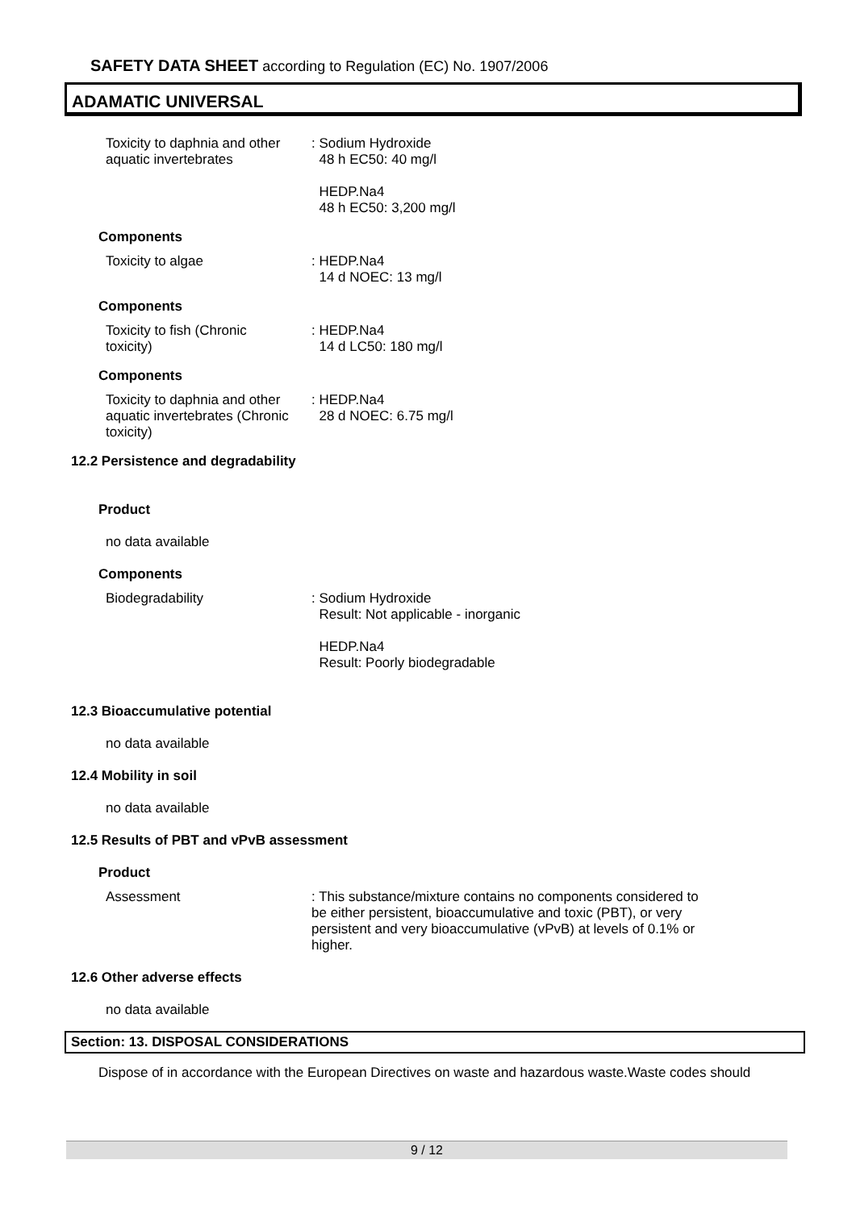SAFETY DATA SHEET according to Regulation (EC) No. 1907/2006
ADAMATIC UNIVERSAL
Toxicity to daphnia and other aquatic invertebrates
: Sodium Hydroxide
48 h EC50: 40 mg/l
HEDP.Na4
48 h EC50: 3,200 mg/l
Components
Toxicity to algae : HEDP.Na4
14 d NOEC: 13 mg/l
Components
Toxicity to fish (Chronic
toxicity)
: HEDP.Na4
14 d LC50: 180 mg/l
Components
Toxicity to daphnia and other aquatic invertebrates (Chronic toxicity)
: HEDP.Na4
28 d NOEC: 6.75 mg/l
12.2 Persistence and degradability
Product
no data available
Components
Biodegradability : Sodium Hydroxide
Result: Not applicable - inorganic
HEDP.Na4
Result: Poorly biodegradable
12.3 Bioaccumulative potential
no data available
12.4 Mobility in soil
no data available
12.5 Results of PBT and vPvB assessment
Product
Assessment : This substance/mixture contains no components considered to be either persistent, bioaccumulative and toxic (PBT), or very persistent and very bioaccumulative (vPvB) at levels of 0.1% or higher.
12.6 Other adverse effects
no data available
Section: 13. DISPOSAL CONSIDERATIONS
Dispose of in accordance with the European Directives on waste and hazardous waste.Waste codes should
9 / 12